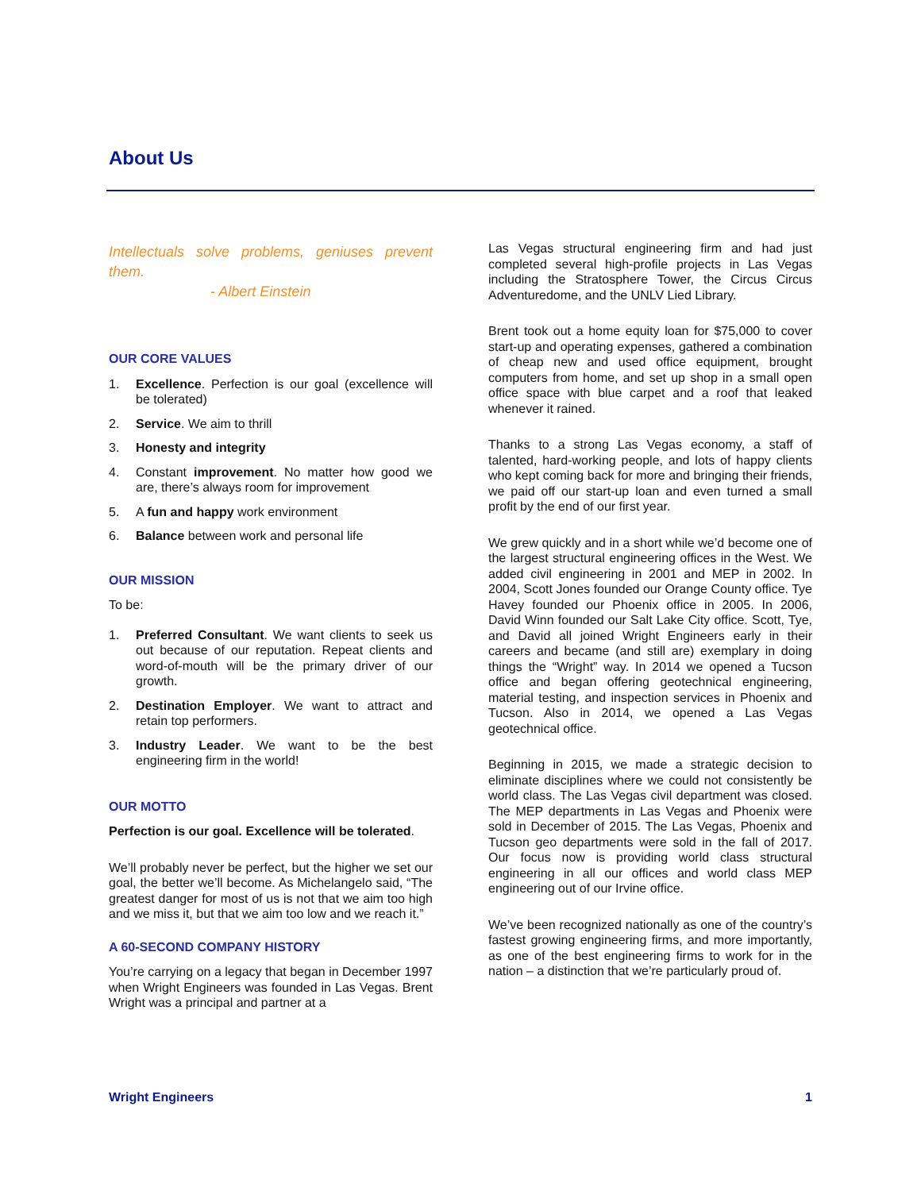About Us
Intellectuals solve problems, geniuses prevent them.
- Albert Einstein
OUR CORE VALUES
1. Excellence. Perfection is our goal (excellence will be tolerated)
2. Service. We aim to thrill
3. Honesty and integrity
4. Constant improvement. No matter how good we are, there’s always room for improvement
5. A fun and happy work environment
6. Balance between work and personal life
OUR MISSION
To be:
1. Preferred Consultant. We want clients to seek us out because of our reputation. Repeat clients and word-of-mouth will be the primary driver of our growth.
2. Destination Employer. We want to attract and retain top performers.
3. Industry Leader. We want to be the best engineering firm in the world!
OUR MOTTO
Perfection is our goal. Excellence will be tolerated.
We’ll probably never be perfect, but the higher we set our goal, the better we’ll become. As Michelangelo said, “The greatest danger for most of us is not that we aim too high and we miss it, but that we aim too low and we reach it.”
A 60-SECOND COMPANY HISTORY
You’re carrying on a legacy that began in December 1997 when Wright Engineers was founded in Las Vegas. Brent Wright was a principal and partner at a
Las Vegas structural engineering firm and had just completed several high-profile projects in Las Vegas including the Stratosphere Tower, the Circus Circus Adventuredome, and the UNLV Lied Library.
Brent took out a home equity loan for $75,000 to cover start-up and operating expenses, gathered a combination of cheap new and used office equipment, brought computers from home, and set up shop in a small open office space with blue carpet and a roof that leaked whenever it rained.
Thanks to a strong Las Vegas economy, a staff of talented, hard-working people, and lots of happy clients who kept coming back for more and bringing their friends, we paid off our start-up loan and even turned a small profit by the end of our first year.
We grew quickly and in a short while we’d become one of the largest structural engineering offices in the West. We added civil engineering in 2001 and MEP in 2002. In 2004, Scott Jones founded our Orange County office. Tye Havey founded our Phoenix office in 2005. In 2006, David Winn founded our Salt Lake City office. Scott, Tye, and David all joined Wright Engineers early in their careers and became (and still are) exemplary in doing things the “Wright” way. In 2014 we opened a Tucson office and began offering geotechnical engineering, material testing, and inspection services in Phoenix and Tucson. Also in 2014, we opened a Las Vegas geotechnical office.
Beginning in 2015, we made a strategic decision to eliminate disciplines where we could not consistently be world class. The Las Vegas civil department was closed. The MEP departments in Las Vegas and Phoenix were sold in December of 2015. The Las Vegas, Phoenix and Tucson geo departments were sold in the fall of 2017. Our focus now is providing world class structural engineering in all our offices and world class MEP engineering out of our Irvine office.
We’ve been recognized nationally as one of the country’s fastest growing engineering firms, and more importantly, as one of the best engineering firms to work for in the nation – a distinction that we’re particularly proud of.
Wright Engineers 1